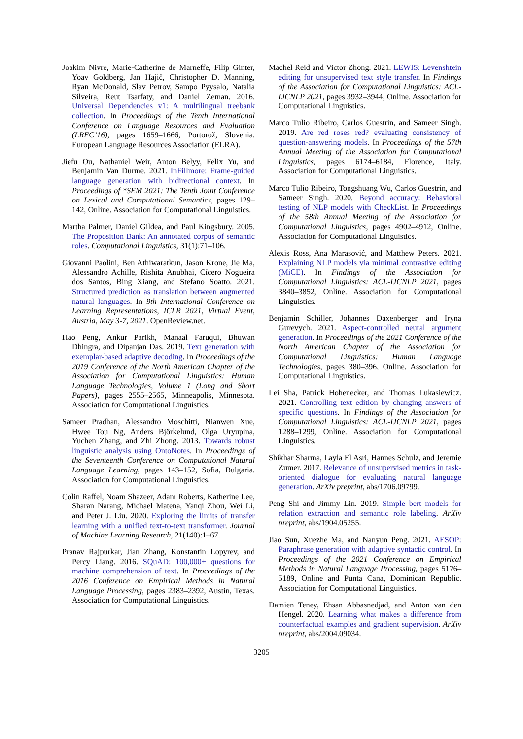Joakim Nivre, Marie-Catherine de Marneffe, Filip Ginter, Yoav Goldberg, Jan Hajič, Christopher D. Manning, Ryan McDonald, Slav Petrov, Sampo Pyysalo, Natalia Silveira, Reut Tsarfaty, and Daniel Zeman. 2016. Universal Dependencies v1: A multilingual treebank collection. In Proceedings of the Tenth International Conference on Language Resources and Evaluation (LREC’16), pages 1659–1666, Portorož, Slovenia. European Language Resources Association (ELRA).
Jiefu Ou, Nathaniel Weir, Anton Belyy, Felix Yu, and Benjamin Van Durme. 2021. InFillmore: Frame-guided language generation with bidirectional context. In Proceedings of *SEM 2021: The Tenth Joint Conference on Lexical and Computational Semantics, pages 129–142, Online. Association for Computational Linguistics.
Martha Palmer, Daniel Gildea, and Paul Kingsbury. 2005. The Proposition Bank: An annotated corpus of semantic roles. Computational Linguistics, 31(1):71–106.
Giovanni Paolini, Ben Athiwaratkun, Jason Krone, Jie Ma, Alessandro Achille, Rishita Anubhai, Cícero Nogueira dos Santos, Bing Xiang, and Stefano Soatto. 2021. Structured prediction as translation between augmented natural languages. In 9th International Conference on Learning Representations, ICLR 2021, Virtual Event, Austria, May 3-7, 2021. OpenReview.net.
Hao Peng, Ankur Parikh, Manaal Faruqui, Bhuwan Dhingra, and Dipanjan Das. 2019. Text generation with exemplar-based adaptive decoding. In Proceedings of the 2019 Conference of the North American Chapter of the Association for Computational Linguistics: Human Language Technologies, Volume 1 (Long and Short Papers), pages 2555–2565, Minneapolis, Minnesota. Association for Computational Linguistics.
Sameer Pradhan, Alessandro Moschitti, Nianwen Xue, Hwee Tou Ng, Anders Björkelund, Olga Uryupina, Yuchen Zhang, and Zhi Zhong. 2013. Towards robust linguistic analysis using OntoNotes. In Proceedings of the Seventeenth Conference on Computational Natural Language Learning, pages 143–152, Sofia, Bulgaria. Association for Computational Linguistics.
Colin Raffel, Noam Shazeer, Adam Roberts, Katherine Lee, Sharan Narang, Michael Matena, Yanqi Zhou, Wei Li, and Peter J. Liu. 2020. Exploring the limits of transfer learning with a unified text-to-text transformer. Journal of Machine Learning Research, 21(140):1–67.
Pranav Rajpurkar, Jian Zhang, Konstantin Lopyrev, and Percy Liang. 2016. SQuAD: 100,000+ questions for machine comprehension of text. In Proceedings of the 2016 Conference on Empirical Methods in Natural Language Processing, pages 2383–2392, Austin, Texas. Association for Computational Linguistics.
Machel Reid and Victor Zhong. 2021. LEWIS: Levenshtein editing for unsupervised text style transfer. In Findings of the Association for Computational Linguistics: ACL-IJCNLP 2021, pages 3932–3944, Online. Association for Computational Linguistics.
Marco Tulio Ribeiro, Carlos Guestrin, and Sameer Singh. 2019. Are red roses red? evaluating consistency of question-answering models. In Proceedings of the 57th Annual Meeting of the Association for Computational Linguistics, pages 6174–6184, Florence, Italy. Association for Computational Linguistics.
Marco Tulio Ribeiro, Tongshuang Wu, Carlos Guestrin, and Sameer Singh. 2020. Beyond accuracy: Behavioral testing of NLP models with CheckList. In Proceedings of the 58th Annual Meeting of the Association for Computational Linguistics, pages 4902–4912, Online. Association for Computational Linguistics.
Alexis Ross, Ana Marasović, and Matthew Peters. 2021. Explaining NLP models via minimal contrastive editing (MiCE). In Findings of the Association for Computational Linguistics: ACL-IJCNLP 2021, pages 3840–3852, Online. Association for Computational Linguistics.
Benjamin Schiller, Johannes Daxenberger, and Iryna Gurevych. 2021. Aspect-controlled neural argument generation. In Proceedings of the 2021 Conference of the North American Chapter of the Association for Computational Linguistics: Human Language Technologies, pages 380–396, Online. Association for Computational Linguistics.
Lei Sha, Patrick Hohenecker, and Thomas Lukasiewicz. 2021. Controlling text edition by changing answers of specific questions. In Findings of the Association for Computational Linguistics: ACL-IJCNLP 2021, pages 1288–1299, Online. Association for Computational Linguistics.
Shikhar Sharma, Layla El Asri, Hannes Schulz, and Jeremie Zumer. 2017. Relevance of unsupervised metrics in task-oriented dialogue for evaluating natural language generation. ArXiv preprint, abs/1706.09799.
Peng Shi and Jimmy Lin. 2019. Simple bert models for relation extraction and semantic role labeling. ArXiv preprint, abs/1904.05255.
Jiao Sun, Xuezhe Ma, and Nanyun Peng. 2021. AESOP: Paraphrase generation with adaptive syntactic control. In Proceedings of the 2021 Conference on Empirical Methods in Natural Language Processing, pages 5176–5189, Online and Punta Cana, Dominican Republic. Association for Computational Linguistics.
Damien Teney, Ehsan Abbasnedjad, and Anton van den Hengel. 2020. Learning what makes a difference from counterfactual examples and gradient supervision. ArXiv preprint, abs/2004.09034.
3205